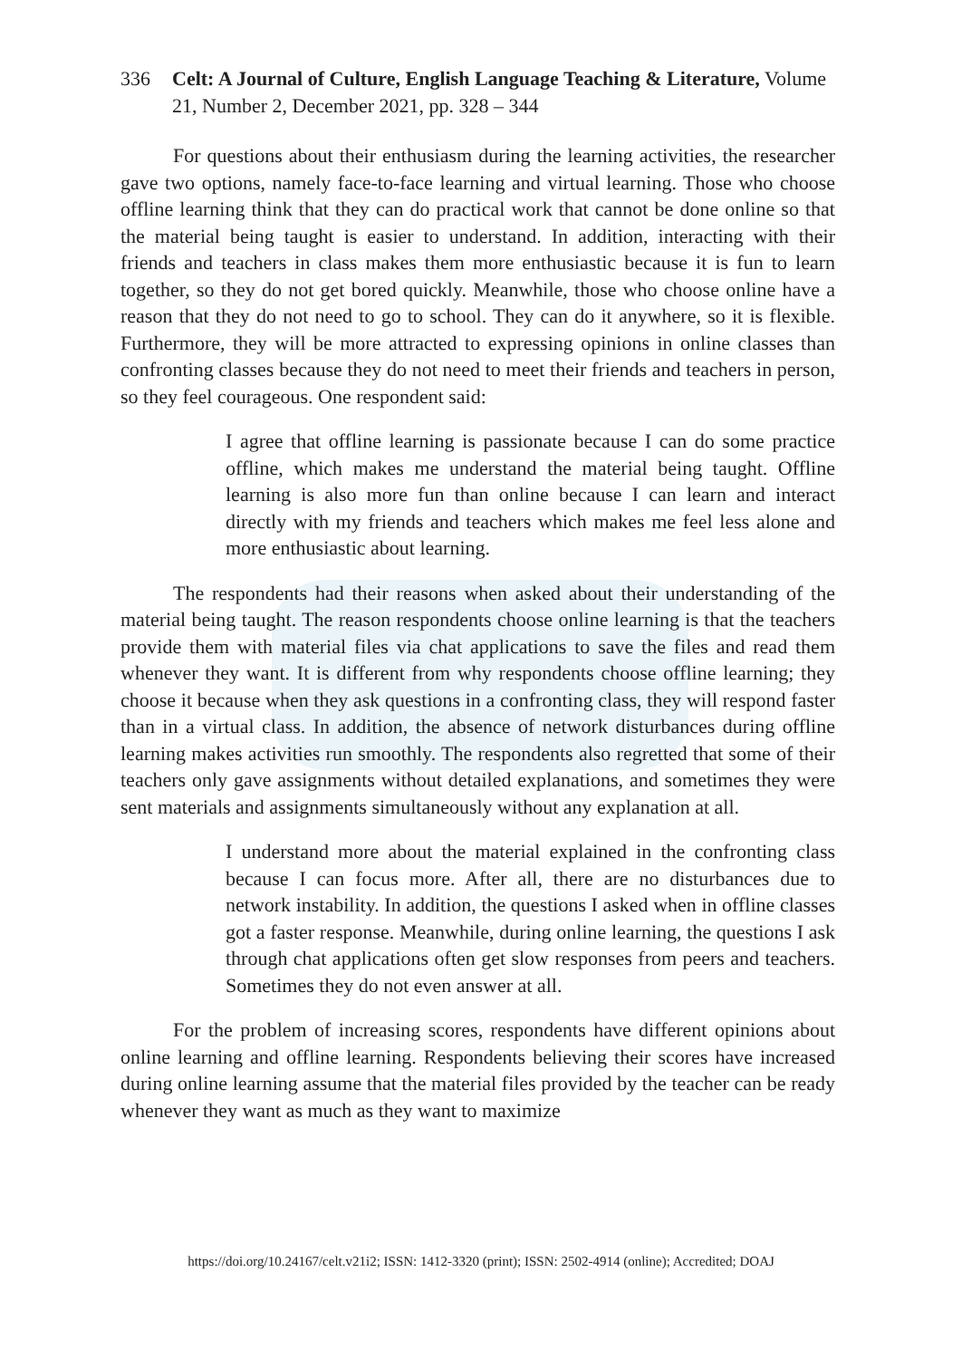336 Celt: A Journal of Culture, English Language Teaching & Literature, Volume 21, Number 2, December 2021, pp. 328 – 344
For questions about their enthusiasm during the learning activities, the researcher gave two options, namely face-to-face learning and virtual learning. Those who choose offline learning think that they can do practical work that cannot be done online so that the material being taught is easier to understand. In addition, interacting with their friends and teachers in class makes them more enthusiastic because it is fun to learn together, so they do not get bored quickly. Meanwhile, those who choose online have a reason that they do not need to go to school. They can do it anywhere, so it is flexible. Furthermore, they will be more attracted to expressing opinions in online classes than confronting classes because they do not need to meet their friends and teachers in person, so they feel courageous. One respondent said:
I agree that offline learning is passionate because I can do some practice offline, which makes me understand the material being taught. Offline learning is also more fun than online because I can learn and interact directly with my friends and teachers which makes me feel less alone and more enthusiastic about learning.
The respondents had their reasons when asked about their understanding of the material being taught. The reason respondents choose online learning is that the teachers provide them with material files via chat applications to save the files and read them whenever they want. It is different from why respondents choose offline learning; they choose it because when they ask questions in a confronting class, they will respond faster than in a virtual class. In addition, the absence of network disturbances during offline learning makes activities run smoothly. The respondents also regretted that some of their teachers only gave assignments without detailed explanations, and sometimes they were sent materials and assignments simultaneously without any explanation at all.
I understand more about the material explained in the confronting class because I can focus more. After all, there are no disturbances due to network instability. In addition, the questions I asked when in offline classes got a faster response. Meanwhile, during online learning, the questions I ask through chat applications often get slow responses from peers and teachers. Sometimes they do not even answer at all.
For the problem of increasing scores, respondents have different opinions about online learning and offline learning. Respondents believing their scores have increased during online learning assume that the material files provided by the teacher can be ready whenever they want as much as they want to maximize
https://doi.org/10.24167/celt.v21i2; ISSN: 1412-3320 (print); ISSN: 2502-4914 (online); Accredited; DOAJ